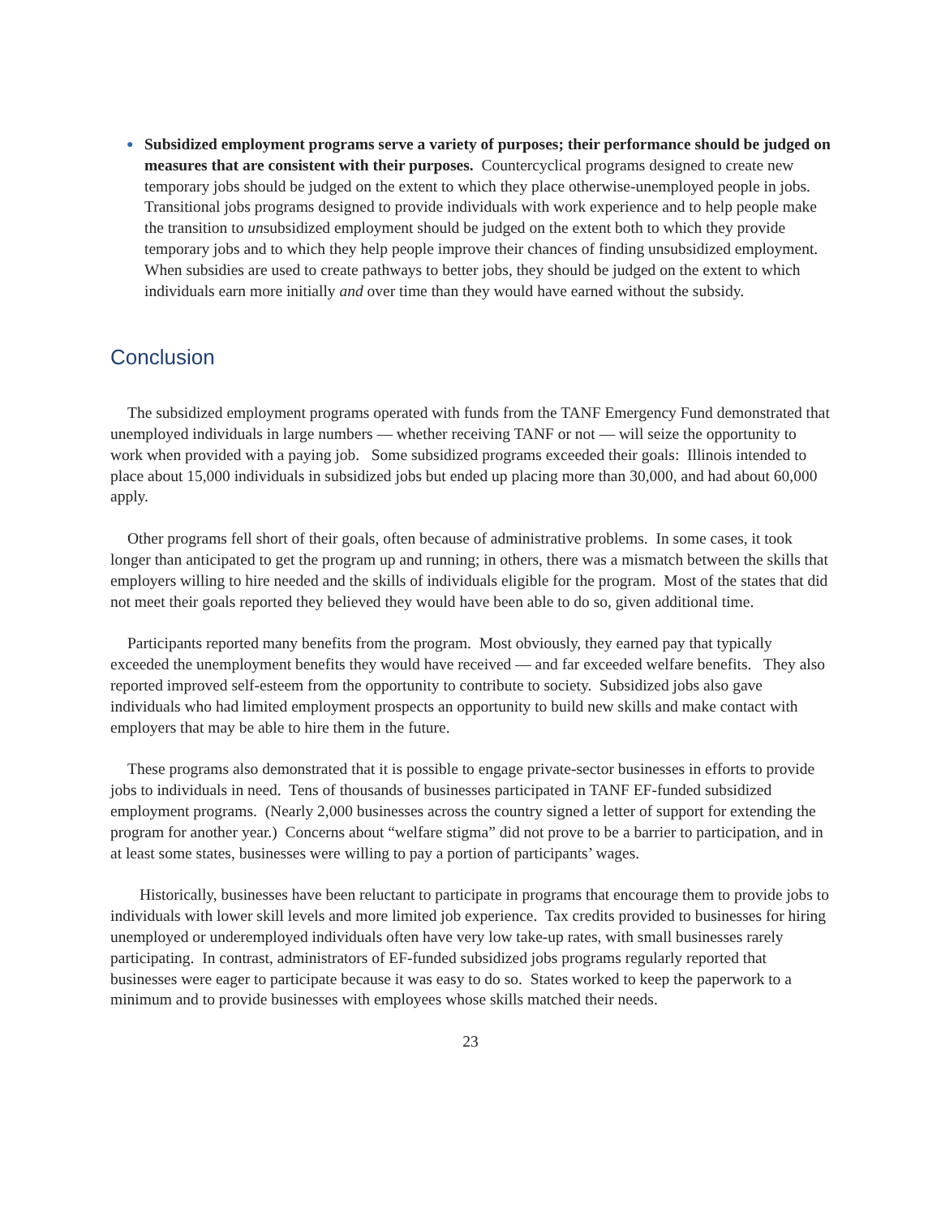●
Subsidized employment programs serve a variety of purposes; their performance should be judged on measures that are consistent with their purposes. Countercyclical programs designed to create new temporary jobs should be judged on the extent to which they place otherwise-unemployed people in jobs. Transitional jobs programs designed to provide individuals with work experience and to help people make the transition to unsubsidized employment should be judged on the extent both to which they provide temporary jobs and to which they help people improve their chances of finding unsubsidized employment. When subsidies are used to create pathways to better jobs, they should be judged on the extent to which individuals earn more initially and over time than they would have earned without the subsidy.
Conclusion
The subsidized employment programs operated with funds from the TANF Emergency Fund demonstrated that unemployed individuals in large numbers — whether receiving TANF or not — will seize the opportunity to work when provided with a paying job. Some subsidized programs exceeded their goals: Illinois intended to place about 15,000 individuals in subsidized jobs but ended up placing more than 30,000, and had about 60,000 apply.
Other programs fell short of their goals, often because of administrative problems. In some cases, it took longer than anticipated to get the program up and running; in others, there was a mismatch between the skills that employers willing to hire needed and the skills of individuals eligible for the program. Most of the states that did not meet their goals reported they believed they would have been able to do so, given additional time.
Participants reported many benefits from the program. Most obviously, they earned pay that typically exceeded the unemployment benefits they would have received — and far exceeded welfare benefits. They also reported improved self-esteem from the opportunity to contribute to society. Subsidized jobs also gave individuals who had limited employment prospects an opportunity to build new skills and make contact with employers that may be able to hire them in the future.
These programs also demonstrated that it is possible to engage private-sector businesses in efforts to provide jobs to individuals in need. Tens of thousands of businesses participated in TANF EF-funded subsidized employment programs. (Nearly 2,000 businesses across the country signed a letter of support for extending the program for another year.) Concerns about “welfare stigma” did not prove to be a barrier to participation, and in at least some states, businesses were willing to pay a portion of participants’ wages.
Historically, businesses have been reluctant to participate in programs that encourage them to provide jobs to individuals with lower skill levels and more limited job experience. Tax credits provided to businesses for hiring unemployed or underemployed individuals often have very low take-up rates, with small businesses rarely participating. In contrast, administrators of EF-funded subsidized jobs programs regularly reported that businesses were eager to participate because it was easy to do so. States worked to keep the paperwork to a minimum and to provide businesses with employees whose skills matched their needs.
23